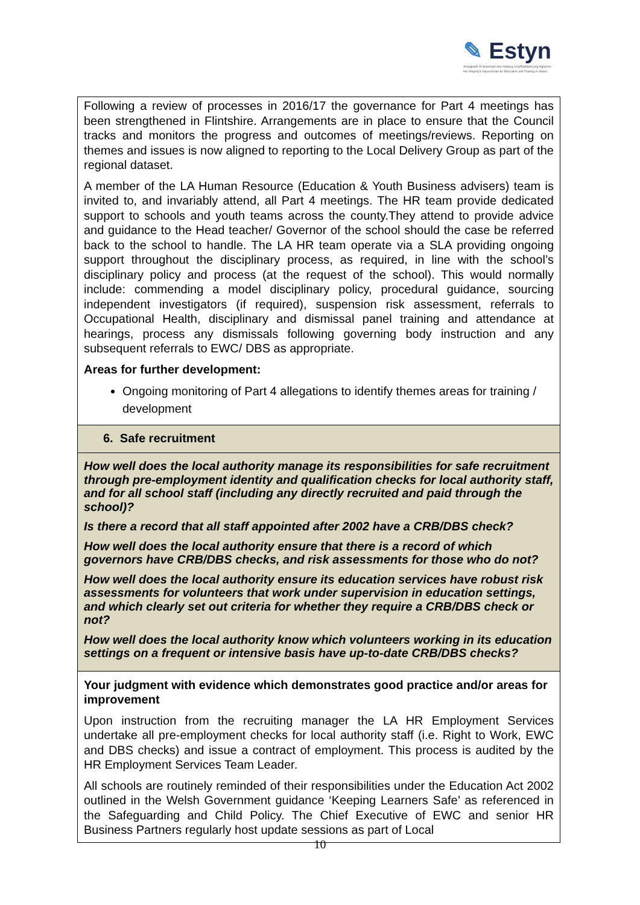✎ Estyn
Arolygiaeth Ei Mawrhydi dros Addysg a Hyfforddiant yng Nghymru
Her Majesty's Inspectorate for Education and Training in Wales
| Following a review of processes in 2016/17 the governance for Part 4 meetings has been strengthened in Flintshire. Arrangements are in place to ensure that the Council tracks and monitors the progress and outcomes of meetings/reviews. Reporting on themes and issues is now aligned to reporting to the Local Delivery Group as part of the regional dataset. A member of the LA Human Resource (Education & Youth Business advisers) team is invited to, and invariably attend, all Part 4 meetings. The HR team provide dedicated support to schools and youth teams across the county.They attend to provide advice and guidance to the Head teacher/ Governor of the school should the case be referred back to the school to handle. The LA HR team operate via a SLA providing ongoing support throughout the disciplinary process, as required, in line with the school’s disciplinary policy and process (at the request of the school). This would normally include: commending a model disciplinary policy, procedural guidance, sourcing independent investigators (if required), suspension risk assessment, referrals to Occupational Health, disciplinary and dismissal panel training and attendance at hearings, process any dismissals following governing body instruction and any subsequent referrals to EWC/ DBS as appropriate. Areas for further development: Ongoing monitoring of Part 4 allegations to identify themes areas for training / development |
| 6. Safe recruitment |
| How well does the local authority manage its responsibilities for safe recruitment through pre-employment identity and qualification checks for local authority staff, and for all school staff (including any directly recruited and paid through the school)? Is there a record that all staff appointed after 2002 have a CRB/DBS check? How well does the local authority ensure that there is a record of which governors have CRB/DBS checks, and risk assessments for those who do not? How well does the local authority ensure its education services have robust risk assessments for volunteers that work under supervision in education settings, and which clearly set out criteria for whether they require a CRB/DBS check or not? How well does the local authority know which volunteers working in its education settings on a frequent or intensive basis have up-to-date CRB/DBS checks? |
| Your judgment with evidence which demonstrates good practice and/or areas for improvement Upon instruction from the recruiting manager the LA HR Employment Services undertake all pre-employment checks for local authority staff (i.e. Right to Work, EWC and DBS checks) and issue a contract of employment. This process is audited by the HR Employment Services Team Leader. All schools are routinely reminded of their responsibilities under the Education Act 2002 outlined in the Welsh Government guidance ‘Keeping Learners Safe’ as referenced in the Safeguarding and Child Policy. The Chief Executive of EWC and senior HR Business Partners regularly host update sessions as part of Local |
10